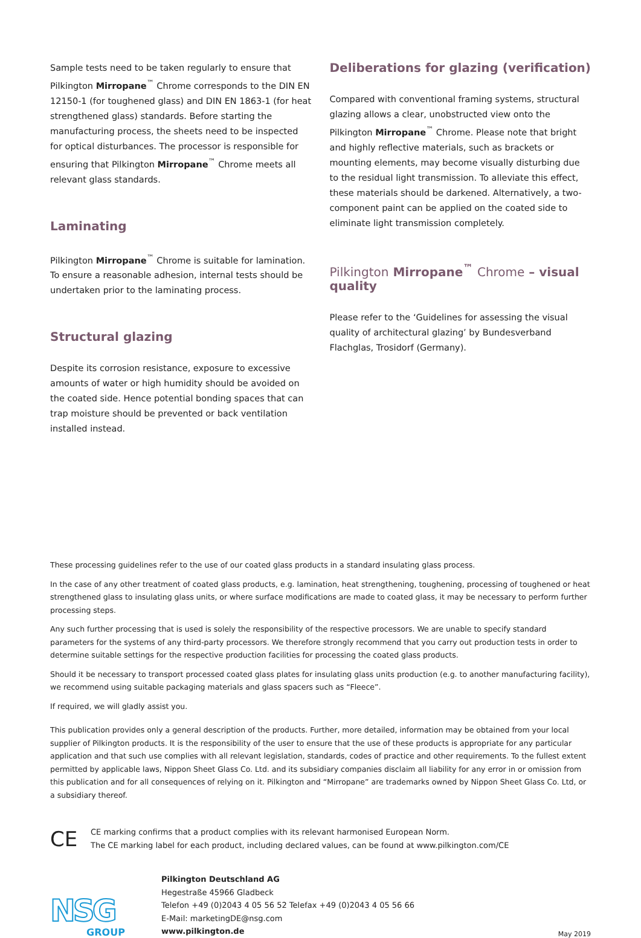Sample tests need to be taken regularly to ensure that Pilkington Mirropane<sup>™</sup> Chrome corresponds to the DIN EN 12150-1 (for toughened glass) and DIN EN 1863-1 (for heat strengthened glass) standards. Before starting the manufacturing process, the sheets need to be inspected for optical disturbances. The processor is responsible for ensuring that Pilkington Mirropane<sup>™</sup> Chrome meets all relevant glass standards.
Laminating
Pilkington Mirropane<sup>™</sup> Chrome is suitable for lamination. To ensure a reasonable adhesion, internal tests should be undertaken prior to the laminating process.
Structural glazing
Despite its corrosion resistance, exposure to excessive amounts of water or high humidity should be avoided on the coated side. Hence potential bonding spaces that can trap moisture should be prevented or back ventilation installed instead.
Deliberations for glazing (verification)
Compared with conventional framing systems, structural glazing allows a clear, unobstructed view onto the Pilkington Mirropane<sup>™</sup> Chrome. Please note that bright and highly reflective materials, such as brackets or mounting elements, may become visually disturbing due to the residual light transmission. To alleviate this effect, these materials should be darkened. Alternatively, a two-component paint can be applied on the coated side to eliminate light transmission completely.
Pilkington Mirropane<sup>™</sup> Chrome – visual quality
Please refer to the ‘Guidelines for assessing the visual quality of architectural glazing’ by Bundesverband Flachglas, Trosidorf (Germany).
These processing guidelines refer to the use of our coated glass products in a standard insulating glass process.
In the case of any other treatment of coated glass products, e.g. lamination, heat strengthening, toughening, processing of toughened or heat strengthened glass to insulating glass units, or where surface modifications are made to coated glass, it may be necessary to perform further processing steps.
Any such further processing that is used is solely the responsibility of the respective processors. We are unable to specify standard parameters for the systems of any third-party processors. We therefore strongly recommend that you carry out production tests in order to determine suitable settings for the respective production facilities for processing the coated glass products.
Should it be necessary to transport processed coated glass plates for insulating glass units production (e.g. to another manufacturing facility), we recommend using suitable packaging materials and glass spacers such as “Fleece”.
If required, we will gladly assist you.
This publication provides only a general description of the products. Further, more detailed, information may be obtained from your local supplier of Pilkington products. It is the responsibility of the user to ensure that the use of these products is appropriate for any particular application and that such use complies with all relevant legislation, standards, codes of practice and other requirements. To the fullest extent permitted by applicable laws, Nippon Sheet Glass Co. Ltd. and its subsidiary companies disclaim all liability for any error in or omission from this publication and for all consequences of relying on it. Pilkington and “Mirropane” are trademarks owned by Nippon Sheet Glass Co. Ltd, or a subsidiary thereof.
CE
CE marking confirms that a product complies with its relevant harmonised European Norm.
The CE marking label for each product, including declared values, can be found at www.pilkington.com/CE
NSG
GROUP
Pilkington Deutschland AG
Hegestraße 45966 Gladbeck
Telefon +49 (0)2043 4 05 56 52 Telefax +49 (0)2043 4 05 56 66
E-Mail: marketingDE@nsg.com
www.pilkington.de
May 2019